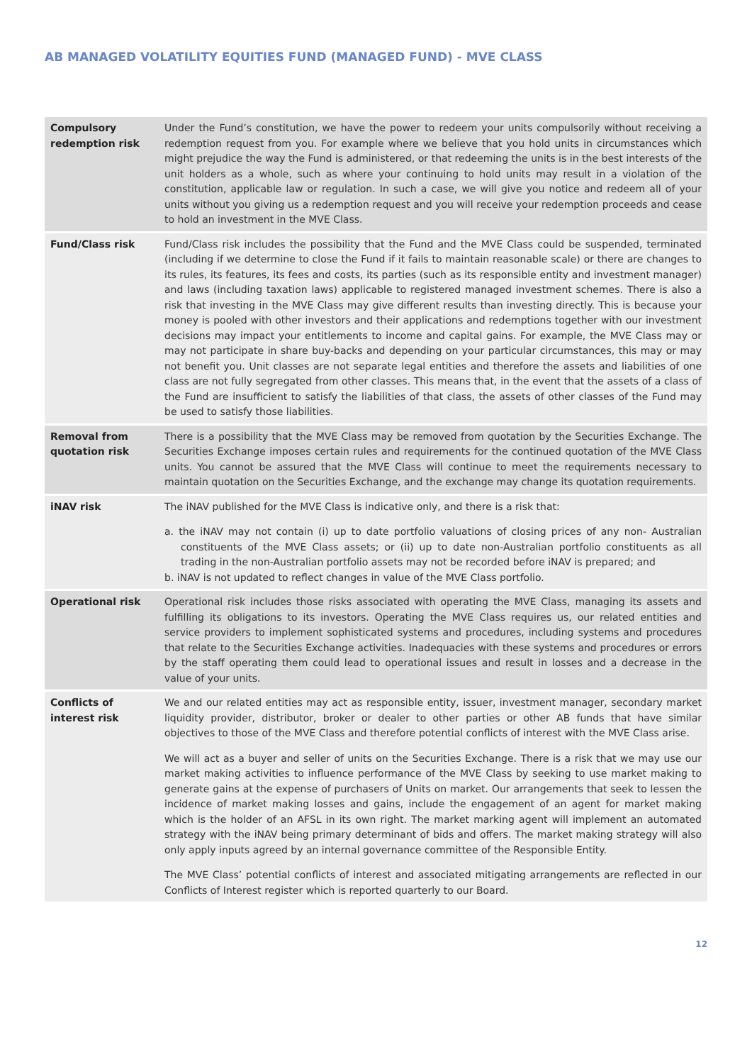AB MANAGED VOLATILITY EQUITIES FUND (MANAGED FUND) - MVE CLASS
| Compulsory redemption risk | Under the Fund’s constitution, we have the power to redeem your units compulsorily without receiving a redemption request from you. For example where we believe that you hold units in circumstances which might prejudice the way the Fund is administered, or that redeeming the units is in the best interests of the unit holders as a whole, such as where your continuing to hold units may result in a violation of the constitution, applicable law or regulation. In such a case, we will give you notice and redeem all of your units without you giving us a redemption request and you will receive your redemption proceeds and cease to hold an investment in the MVE Class. |
| Fund/Class risk | Fund/Class risk includes the possibility that the Fund and the MVE Class could be suspended, terminated (including if we determine to close the Fund if it fails to maintain reasonable scale) or there are changes to its rules, its features, its fees and costs, its parties (such as its responsible entity and investment manager) and laws (including taxation laws) applicable to registered managed investment schemes. There is also a risk that investing in the MVE Class may give different results than investing directly. This is because your money is pooled with other investors and their applications and redemptions together with our investment decisions may impact your entitlements to income and capital gains. For example, the MVE Class may or may not participate in share buy-backs and depending on your particular circumstances, this may or may not benefit you. Unit classes are not separate legal entities and therefore the assets and liabilities of one class are not fully segregated from other classes. This means that, in the event that the assets of a class of the Fund are insufficient to satisfy the liabilities of that class, the assets of other classes of the Fund may be used to satisfy those liabilities. |
| Removal from quotation risk | There is a possibility that the MVE Class may be removed from quotation by the Securities Exchange. The Securities Exchange imposes certain rules and requirements for the continued quotation of the MVE Class units. You cannot be assured that the MVE Class will continue to meet the requirements necessary to maintain quotation on the Securities Exchange, and the exchange may change its quotation requirements. |
| iNAV risk | The iNAV published for the MVE Class is indicative only, and there is a risk that: a. the iNAV may not contain (i) up to date portfolio valuations of closing prices of any non- Australian constituents of the MVE Class assets; or (ii) up to date non-Australian portfolio constituents as all trading in the non-Australian portfolio assets may not be recorded before iNAV is prepared; and b. iNAV is not updated to reflect changes in value of the MVE Class portfolio. |
| Operational risk | Operational risk includes those risks associated with operating the MVE Class, managing its assets and fulfilling its obligations to its investors. Operating the MVE Class requires us, our related entities and service providers to implement sophisticated systems and procedures, including systems and procedures that relate to the Securities Exchange activities. Inadequacies with these systems and procedures or errors by the staff operating them could lead to operational issues and result in losses and a decrease in the value of your units. |
| Conflicts of interest risk | We and our related entities may act as responsible entity, issuer, investment manager, secondary market liquidity provider, distributor, broker or dealer to other parties or other AB funds that have similar objectives to those of the MVE Class and therefore potential conflicts of interest with the MVE Class arise. We will act as a buyer and seller of units on the Securities Exchange. There is a risk that we may use our market making activities to influence performance of the MVE Class by seeking to use market making to generate gains at the expense of purchasers of Units on market. Our arrangements that seek to lessen the incidence of market making losses and gains, include the engagement of an agent for market making which is the holder of an AFSL in its own right. The market marking agent will implement an automated strategy with the iNAV being primary determinant of bids and offers. The market making strategy will also only apply inputs agreed by an internal governance committee of the Responsible Entity. The MVE Class’ potential conflicts of interest and associated mitigating arrangements are reflected in our Conflicts of Interest register which is reported quarterly to our Board. |
12